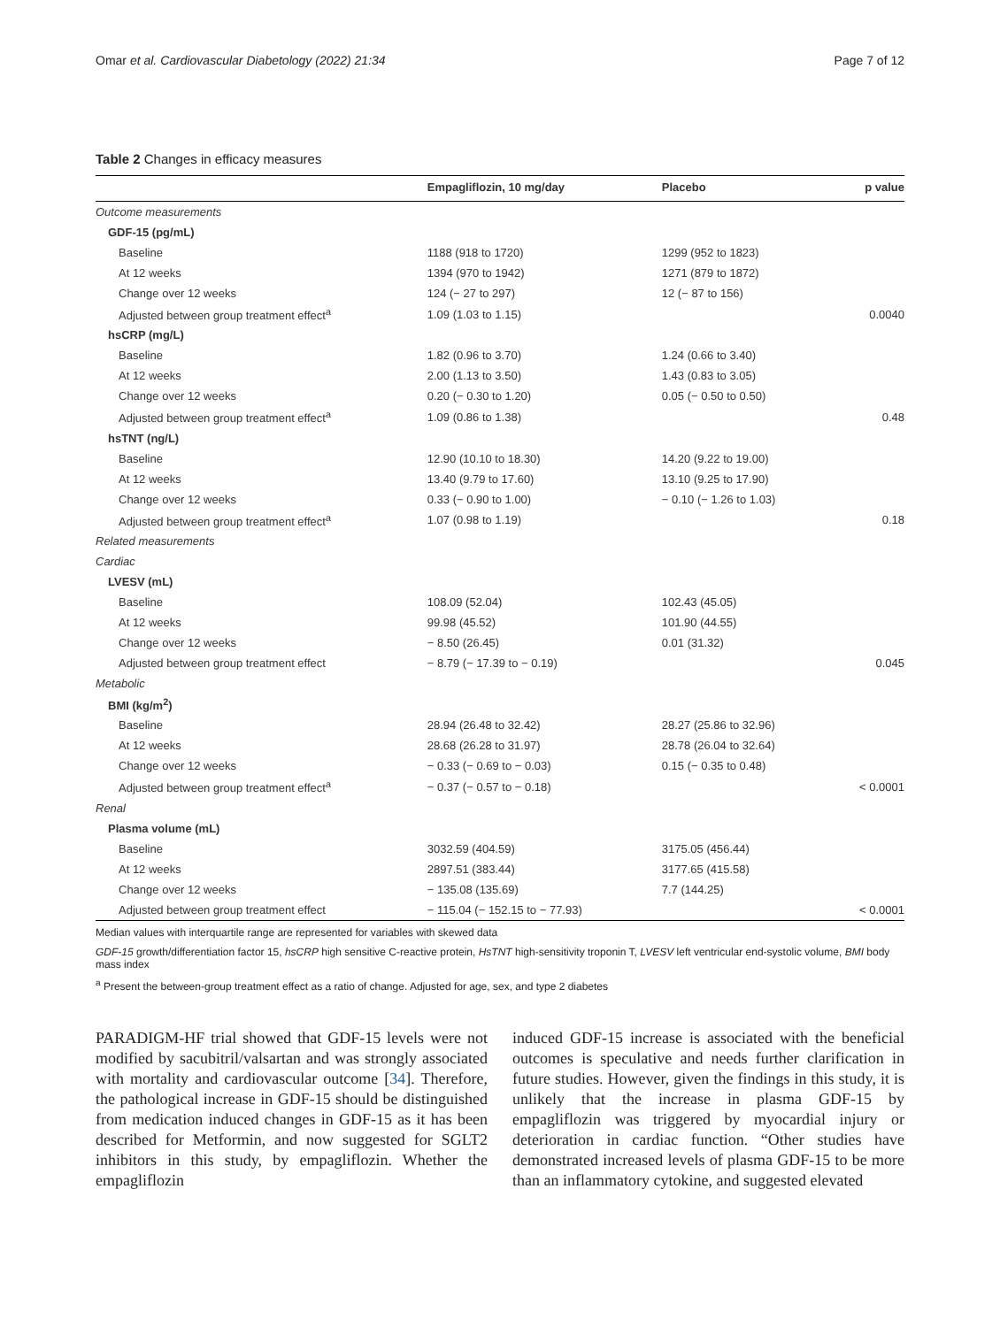Omar et al. Cardiovascular Diabetology (2022) 21:34 Page 7 of 12
Table 2 Changes in efficacy measures
| | Empagliflozin, 10 mg/day | Placebo | p value |
| --- | --- | --- | --- |
| Outcome measurements | | | |
| GDF-15 (pg/mL) | | | |
| Baseline | 1188 (918 to 1720) | 1299 (952 to 1823) | |
| At 12 weeks | 1394 (970 to 1942) | 1271 (879 to 1872) | |
| Change over 12 weeks | 124 (− 27 to 297) | 12 (− 87 to 156) | |
| Adjusted between group treatment effect<sup>a</sup> | 1.09 (1.03 to 1.15) | | 0.0040 |
| hsCRP (mg/L) | | | |
| Baseline | 1.82 (0.96 to 3.70) | 1.24 (0.66 to 3.40) | |
| At 12 weeks | 2.00 (1.13 to 3.50) | 1.43 (0.83 to 3.05) | |
| Change over 12 weeks | 0.20 (− 0.30 to 1.20) | 0.05 (− 0.50 to 0.50) | |
| Adjusted between group treatment effect<sup>a</sup> | 1.09 (0.86 to 1.38) | | 0.48 |
| hsTNT (ng/L) | | | |
| Baseline | 12.90 (10.10 to 18.30) | 14.20 (9.22 to 19.00) | |
| At 12 weeks | 13.40 (9.79 to 17.60) | 13.10 (9.25 to 17.90) | |
| Change over 12 weeks | 0.33 (− 0.90 to 1.00) | − 0.10 (− 1.26 to 1.03) | |
| Adjusted between group treatment effect<sup>a</sup> | 1.07 (0.98 to 1.19) | | 0.18 |
| Related measurements | | | |
| Cardiac | | | |
| LVESV (mL) | | | |
| Baseline | 108.09 (52.04) | 102.43 (45.05) | |
| At 12 weeks | 99.98 (45.52) | 101.90 (44.55) | |
| Change over 12 weeks | − 8.50 (26.45) | 0.01 (31.32) | |
| Adjusted between group treatment effect | − 8.79 (− 17.39 to − 0.19) | | 0.045 |
| Metabolic | | | |
| BMI (kg/m<sup>2</sup>) | | | |
| Baseline | 28.94 (26.48 to 32.42) | 28.27 (25.86 to 32.96) | |
| At 12 weeks | 28.68 (26.28 to 31.97) | 28.78 (26.04 to 32.64) | |
| Change over 12 weeks | − 0.33 (− 0.69 to − 0.03) | 0.15 (− 0.35 to 0.48) | |
| Adjusted between group treatment effect<sup>a</sup> | − 0.37 (− 0.57 to − 0.18) | | < 0.0001 |
| Renal | | | |
| Plasma volume (mL) | | | |
| Baseline | 3032.59 (404.59) | 3175.05 (456.44) | |
| At 12 weeks | 2897.51 (383.44) | 3177.65 (415.58) | |
| Change over 12 weeks | − 135.08 (135.69) | 7.7 (144.25) | |
| Adjusted between group treatment effect | − 115.04 (− 152.15 to − 77.93) | | < 0.0001 |
Median values with interquartile range are represented for variables with skewed data
GDF-15 growth/differentiation factor 15, hsCRP high sensitive C-reactive protein, HsTNT high-sensitivity troponin T, LVESV left ventricular end-systolic volume, BMI body mass index
<sup>a</sup> Present the between-group treatment effect as a ratio of change. Adjusted for age, sex, and type 2 diabetes
PARADIGM-HF trial showed that GDF-15 levels were not modified by sacubitril/valsartan and was strongly associated with mortality and cardiovascular outcome [34]. Therefore, the pathological increase in GDF-15 should be distinguished from medication induced changes in GDF-15 as it has been described for Metformin, and now suggested for SGLT2 inhibitors in this study, by empagliflozin. Whether the empagliflozin
induced GDF-15 increase is associated with the beneficial outcomes is speculative and needs further clarification in future studies. However, given the findings in this study, it is unlikely that the increase in plasma GDF-15 by empagliflozin was triggered by myocardial injury or deterioration in cardiac function. “Other studies have demonstrated increased levels of plasma GDF-15 to be more than an inflammatory cytokine, and suggested elevated